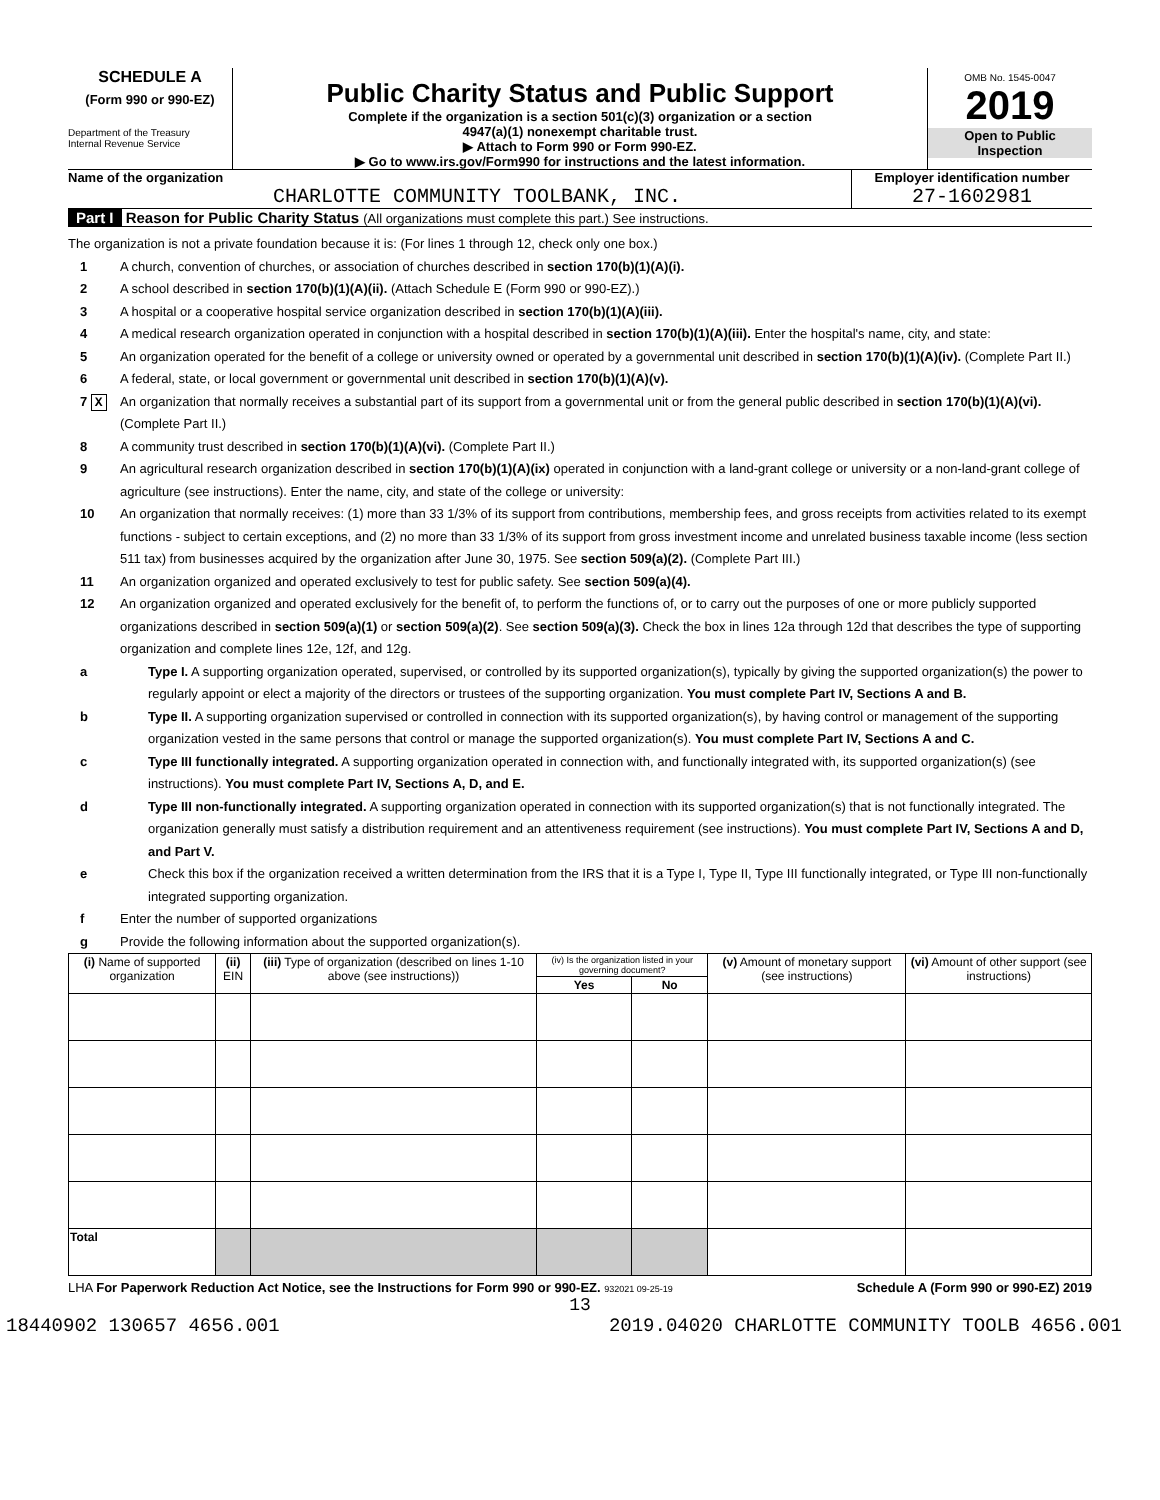SCHEDULE A
(Form 990 or 990-EZ)
Department of the Treasury
Internal Revenue Service
Public Charity Status and Public Support
Complete if the organization is a section 501(c)(3) organization or a section
4947(a)(1) nonexempt charitable trust.
▶ Attach to Form 990 or Form 990-EZ.
▶ Go to www.irs.gov/Form990 for instructions and the latest information.
OMB No. 1545-0047
2019
Open to Public
Inspection
Name of the organization
CHARLOTTE COMMUNITY TOOLBANK, INC.
Employer identification number
27-1602981
Part I Reason for Public Charity Status (All organizations must complete this part.) See instructions.
The organization is not a private foundation because it is: (For lines 1 through 12, check only one box.)
1 A church, convention of churches, or association of churches described in section 170(b)(1)(A)(i).
2 A school described in section 170(b)(1)(A)(ii). (Attach Schedule E (Form 990 or 990-EZ).)
3 A hospital or a cooperative hospital service organization described in section 170(b)(1)(A)(iii).
4 A medical research organization operated in conjunction with a hospital described in section 170(b)(1)(A)(iii). Enter the hospital's name, city, and state:
5 An organization operated for the benefit of a college or university owned or operated by a governmental unit described in section 170(b)(1)(A)(iv). (Complete Part II.)
6 A federal, state, or local government or governmental unit described in section 170(b)(1)(A)(v).
7 X An organization that normally receives a substantial part of its support from a governmental unit or from the general public described in section 170(b)(1)(A)(vi). (Complete Part II.)
8 A community trust described in section 170(b)(1)(A)(vi). (Complete Part II.)
9 An agricultural research organization described in section 170(b)(1)(A)(ix) operated in conjunction with a land-grant college or university or a non-land-grant college of agriculture (see instructions). Enter the name, city, and state of the college or university:
10 An organization that normally receives: (1) more than 33 1/3% of its support from contributions, membership fees, and gross receipts from activities related to its exempt functions - subject to certain exceptions, and (2) no more than 33 1/3% of its support from gross investment income and unrelated business taxable income (less section 511 tax) from businesses acquired by the organization after June 30, 1975. See section 509(a)(2). (Complete Part III.)
11 An organization organized and operated exclusively to test for public safety. See section 509(a)(4).
12 An organization organized and operated exclusively for the benefit of, to perform the functions of, or to carry out the purposes of one or more publicly supported organizations described in section 509(a)(1) or section 509(a)(2). See section 509(a)(3). Check the box in lines 12a through 12d that describes the type of supporting organization and complete lines 12e, 12f, and 12g.
a Type I. A supporting organization operated, supervised, or controlled by its supported organization(s), typically by giving the supported organization(s) the power to regularly appoint or elect a majority of the directors or trustees of the supporting organization. You must complete Part IV, Sections A and B.
b Type II. A supporting organization supervised or controlled in connection with its supported organization(s), by having control or management of the supporting organization vested in the same persons that control or manage the supported organization(s). You must complete Part IV, Sections A and C.
c Type III functionally integrated. A supporting organization operated in connection with, and functionally integrated with, its supported organization(s) (see instructions). You must complete Part IV, Sections A, D, and E.
d Type III non-functionally integrated. A supporting organization operated in connection with its supported organization(s) that is not functionally integrated. The organization generally must satisfy a distribution requirement and an attentiveness requirement (see instructions). You must complete Part IV, Sections A and D, and Part V.
e Check this box if the organization received a written determination from the IRS that it is a Type I, Type II, Type III functionally integrated, or Type III non-functionally integrated supporting organization.
f Enter the number of supported organizations
g Provide the following information about the supported organization(s).
| (i) Name of supported organization | (ii) EIN | (iii) Type of organization (described on lines 1-10 above (see instructions)) | (iv) Is the organization listed in your governing document? | | (v) Amount of monetary support (see instructions) | (vi) Amount of other support (see instructions) |
| --- | --- | --- | --- | --- | --- | --- |
| | | | Yes | No | | |
| Total | | | | | | |
LHA For Paperwork Reduction Act Notice, see the Instructions for Form 990 or 990-EZ. 932021 09-25-19 Schedule A (Form 990 or 990-EZ) 2019
13
18440902 130657 4656.001 2019.04020 CHARLOTTE COMMUNITY TOOLB 4656.001